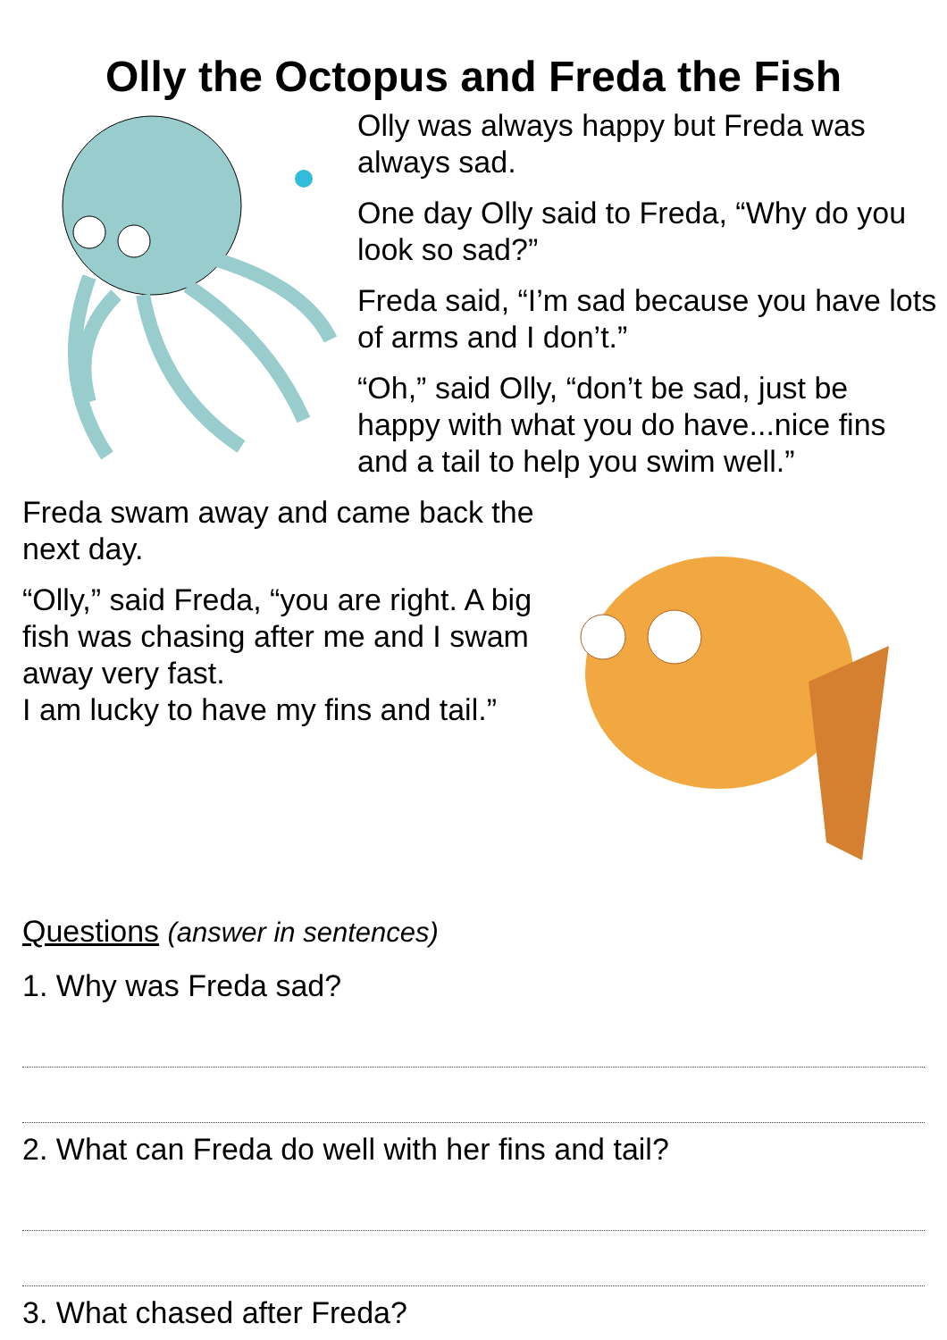Olly the Octopus and Freda the Fish
Olly was always happy but Freda was always sad.
One day Olly said to Freda, “Why do you look so sad?”
Freda said, “I’m sad because you have lots of arms and I don’t.”
“Oh,” said Olly, “don’t be sad, just be happy with what you do have...nice fins and a tail to help you swim well.”
Freda swam away and came back the next day.
“Olly,” said Freda, “you are right. A big fish was chasing after me and I swam away very fast.
I am lucky to have my fins and tail.”
Questions (answer in sentences)
1. Why was Freda sad?
2. What can Freda do well with her fins and tail?
3. What chased after Freda?